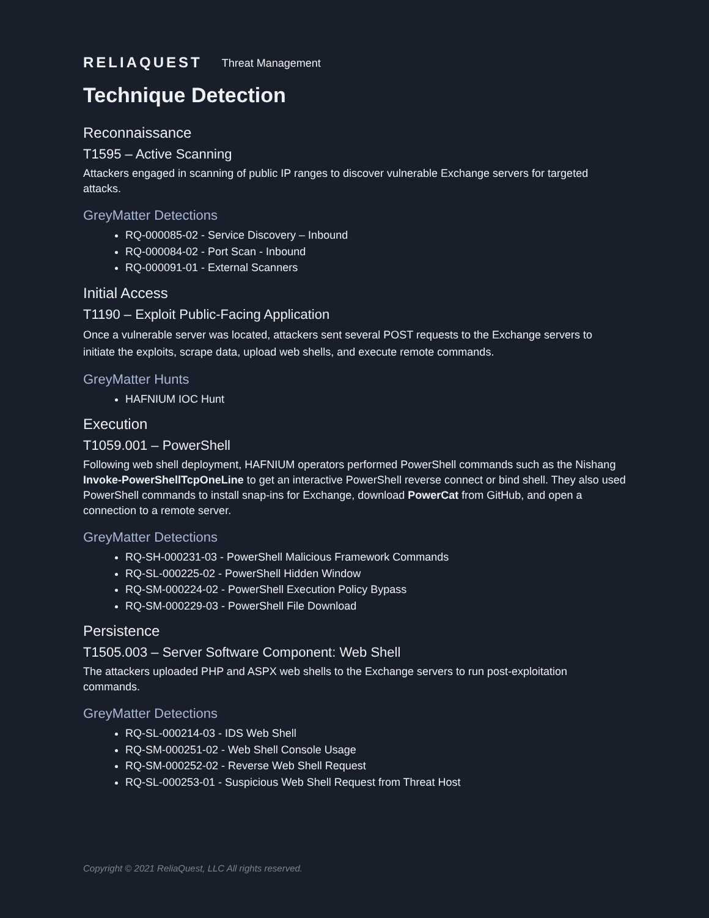RELIAQUEST Threat Management
Technique Detection
Reconnaissance
T1595 – Active Scanning
Attackers engaged in scanning of public IP ranges to discover vulnerable Exchange servers for targeted attacks.
GreyMatter Detections
RQ-000085-02 - Service Discovery – Inbound
RQ-000084-02 - Port Scan - Inbound
RQ-000091-01 - External Scanners
Initial Access
T1190 – Exploit Public-Facing Application
Once a vulnerable server was located, attackers sent several POST requests to the Exchange servers to initiate the exploits, scrape data, upload web shells, and execute remote commands.
GreyMatter Hunts
HAFNIUM IOC Hunt
Execution
T1059.001 – PowerShell
Following web shell deployment, HAFNIUM operators performed PowerShell commands such as the Nishang Invoke-PowerShellTcpOneLine to get an interactive PowerShell reverse connect or bind shell. They also used PowerShell commands to install snap-ins for Exchange, download PowerCat from GitHub, and open a connection to a remote server.
GreyMatter Detections
RQ-SH-000231-03 - PowerShell Malicious Framework Commands
RQ-SL-000225-02 - PowerShell Hidden Window
RQ-SM-000224-02 - PowerShell Execution Policy Bypass
RQ-SM-000229-03 - PowerShell File Download
Persistence
T1505.003 – Server Software Component: Web Shell
The attackers uploaded PHP and ASPX web shells to the Exchange servers to run post-exploitation commands.
GreyMatter Detections
RQ-SL-000214-03 - IDS Web Shell
RQ-SM-000251-02 - Web Shell Console Usage
RQ-SM-000252-02 - Reverse Web Shell Request
RQ-SL-000253-01 - Suspicious Web Shell Request from Threat Host
Copyright © 2021 ReliaQuest, LLC All rights reserved.